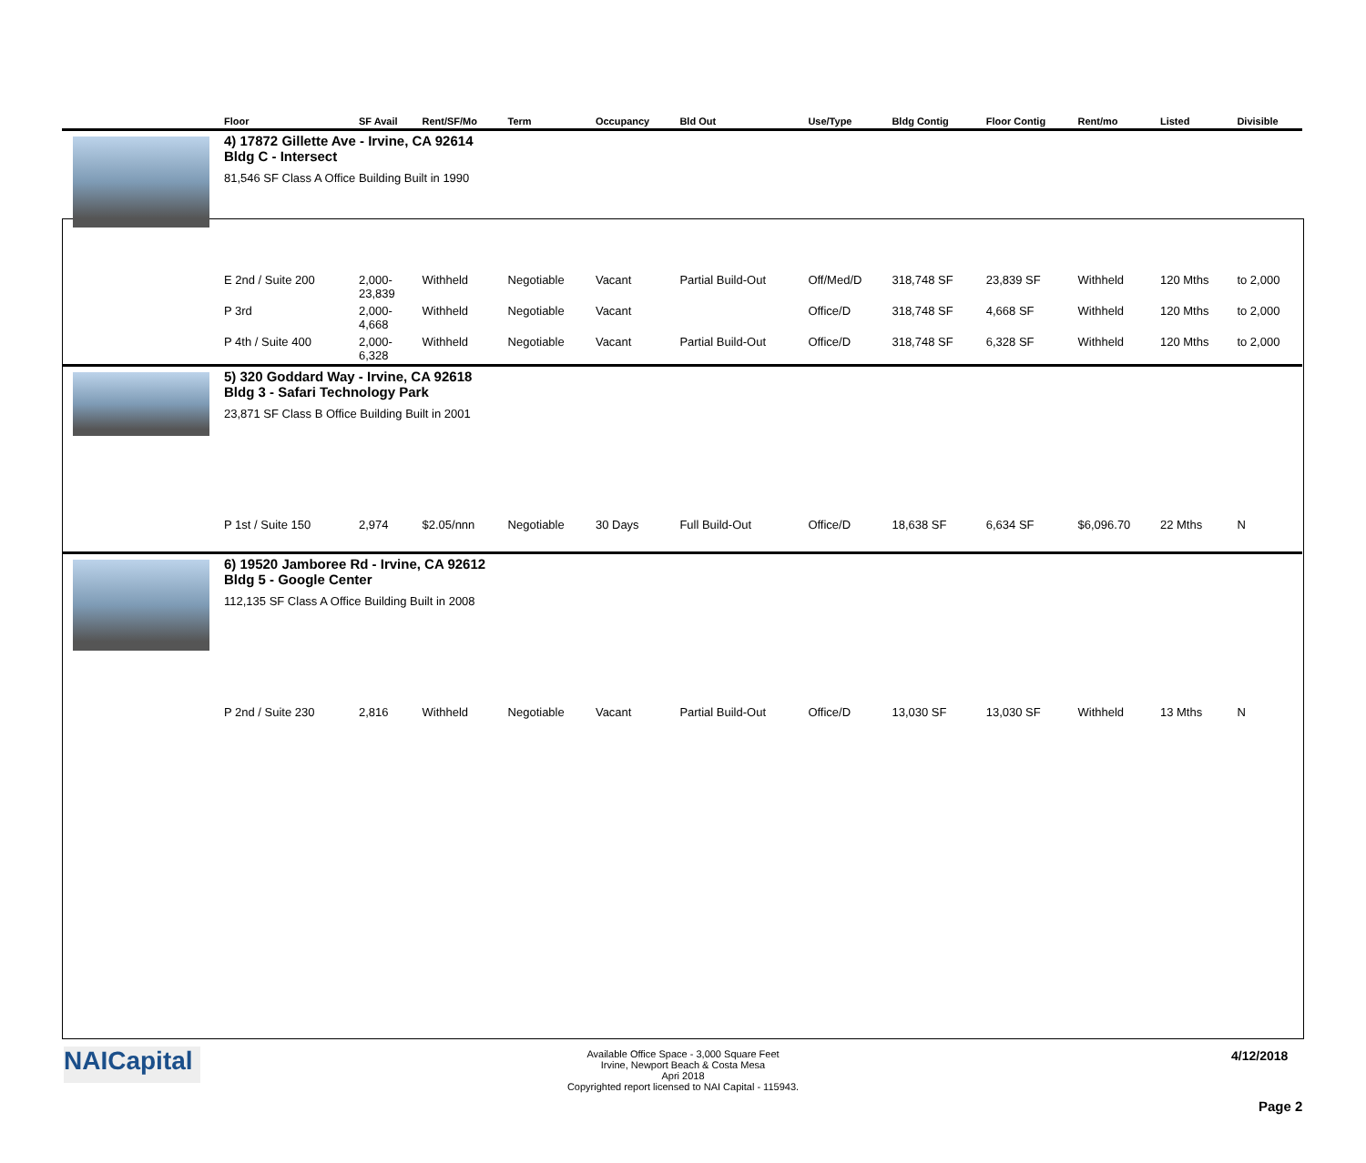| | Floor | SF Avail | Rent/SF/Mo | Term | Occupancy | Bld Out | Use/Type | Bldg Contig | Floor Contig | Rent/mo | Listed | Divisible |
| --- | --- | --- | --- | --- | --- | --- | --- | --- | --- | --- | --- | --- |
| | 4) 17872 Gillette Ave - Irvine, CA 92614 Bldg C - Intersect 81,546 SF Class A Office Building Built in 1990 | | | | | | | | | | | |
| | E 2nd / Suite 200 | 2,000- 23,839 | Withheld | Negotiable | Vacant | Partial Build-Out | Off/Med/D | 318,748 SF | 23,839 SF | Withheld | 120 Mths | to 2,000 |
| | P 3rd | 2,000- 4,668 | Withheld | Negotiable | Vacant | | Office/D | 318,748 SF | 4,668 SF | Withheld | 120 Mths | to 2,000 |
| | P 4th / Suite 400 | 2,000- 6,328 | Withheld | Negotiable | Vacant | Partial Build-Out | Office/D | 318,748 SF | 6,328 SF | Withheld | 120 Mths | to 2,000 |
| | 5) 320 Goddard Way - Irvine, CA 92618 Bldg 3 - Safari Technology Park 23,871 SF Class B Office Building Built in 2001 | | | | | | | | | | | |
| | P 1st / Suite 150 | 2,974 | $2.05/nnn | Negotiable | 30 Days | Full Build-Out | Office/D | 18,638 SF | 6,634 SF | $6,096.70 | 22 Mths | N |
| | 6) 19520 Jamboree Rd - Irvine, CA 92612 Bldg 5 - Google Center 112,135 SF Class A Office Building Built in 2008 | | | | | | | | | | | |
| | P 2nd / Suite 230 | 2,816 | Withheld | Negotiable | Vacant | Partial Build-Out | Office/D | 13,030 SF | 13,030 SF | Withheld | 13 Mths | N |
NAICapital
Available Office Space - 3,000 Square Feet
Irvine, Newport Beach & Costa Mesa
Apri 2018
Copyrighted report licensed to NAI Capital - 115943.
4/12/2018
Page 2